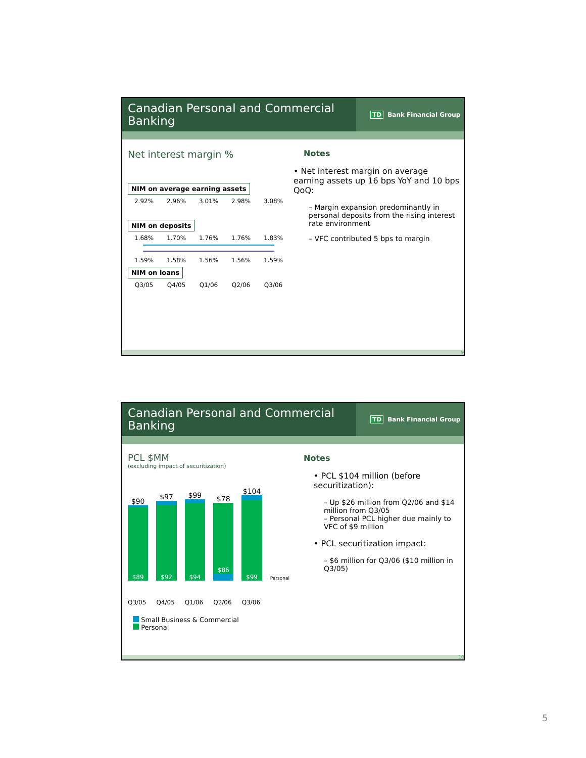Canadian Personal and Commercial Banking
TD Bank Financial Group
Net interest margin %
NIM on average earning assets
2.92% 2.96% 3.01% 2.98% 3.08%
NIM on deposits
1.68% 1.70% 1.76% 1.76% 1.83%
1.59% 1.58% 1.56% 1.56% 1.59%
NIM on loans
Q3/05 Q4/05 Q1/06 Q2/06 Q3/06
Notes
• Net interest margin on average earning assets up 16 bps YoY and 10 bps QoQ:
– Margin expansion predominantly in personal deposits from the rising interest rate environment
– VFC contributed 5 bps to margin
9
Canadian Personal and Commercial Banking
TD Bank Financial Group
PCL $MM
(excluding impact of securitization)
$90
$89
$97
$92
$99
$94
$78
$86
$104
$99
Personal
Q3/05 Q4/05 Q1/06 Q2/06 Q3/06
Small Business & Commercial
Personal
Notes
• PCL $104 million (before securitization):
– Up $26 million from Q2/06 and $14 million from Q3/05
– Personal PCL higher due mainly to VFC of $9 million
• PCL securitization impact:
– $6 million for Q3/06 ($10 million in Q3/05)
10
5